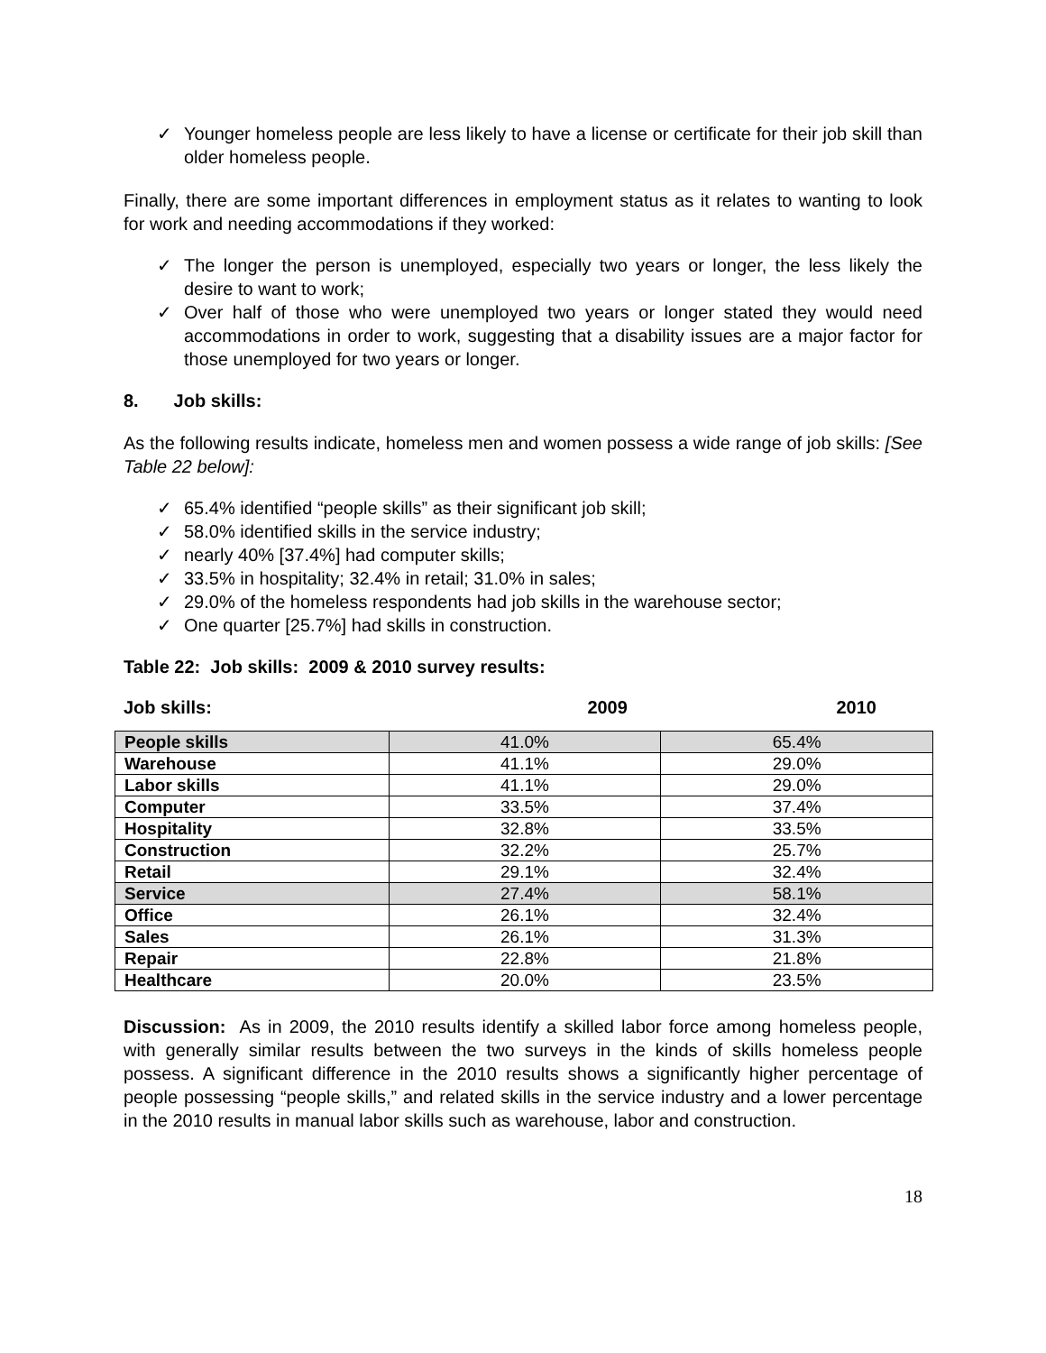✓ Younger homeless people are less likely to have a license or certificate for their job skill than older homeless people.
Finally, there are some important differences in employment status as it relates to wanting to look for work and needing accommodations if they worked:
✓ The longer the person is unemployed, especially two years or longer, the less likely the desire to want to work;
✓ Over half of those who were unemployed two years or longer stated they would need accommodations in order to work, suggesting that a disability issues are a major factor for those unemployed for two years or longer.
8. Job skills:
As the following results indicate, homeless men and women possess a wide range of job skills: [See Table 22 below]:
✓ 65.4% identified “people skills” as their significant job skill;
✓ 58.0% identified skills in the service industry;
✓ nearly 40% [37.4%] had computer skills;
✓ 33.5% in hospitality; 32.4% in retail; 31.0% in sales;
✓ 29.0% of the homeless respondents had job skills in the warehouse sector;
✓ One quarter [25.7%] had skills in construction.
Table 22: Job skills: 2009 & 2010 survey results:
| Job skills: | 2009 | 2010 |
| --- | --- | --- |
| People skills | 41.0% | 65.4% |
| Warehouse | 41.1% | 29.0% |
| Labor skills | 41.1% | 29.0% |
| Computer | 33.5% | 37.4% |
| Hospitality | 32.8% | 33.5% |
| Construction | 32.2% | 25.7% |
| Retail | 29.1% | 32.4% |
| Service | 27.4% | 58.1% |
| Office | 26.1% | 32.4% |
| Sales | 26.1% | 31.3% |
| Repair | 22.8% | 21.8% |
| Healthcare | 20.0% | 23.5% |
Discussion: As in 2009, the 2010 results identify a skilled labor force among homeless people, with generally similar results between the two surveys in the kinds of skills homeless people possess. A significant difference in the 2010 results shows a significantly higher percentage of people possessing “people skills,” and related skills in the service industry and a lower percentage in the 2010 results in manual labor skills such as warehouse, labor and construction.
18